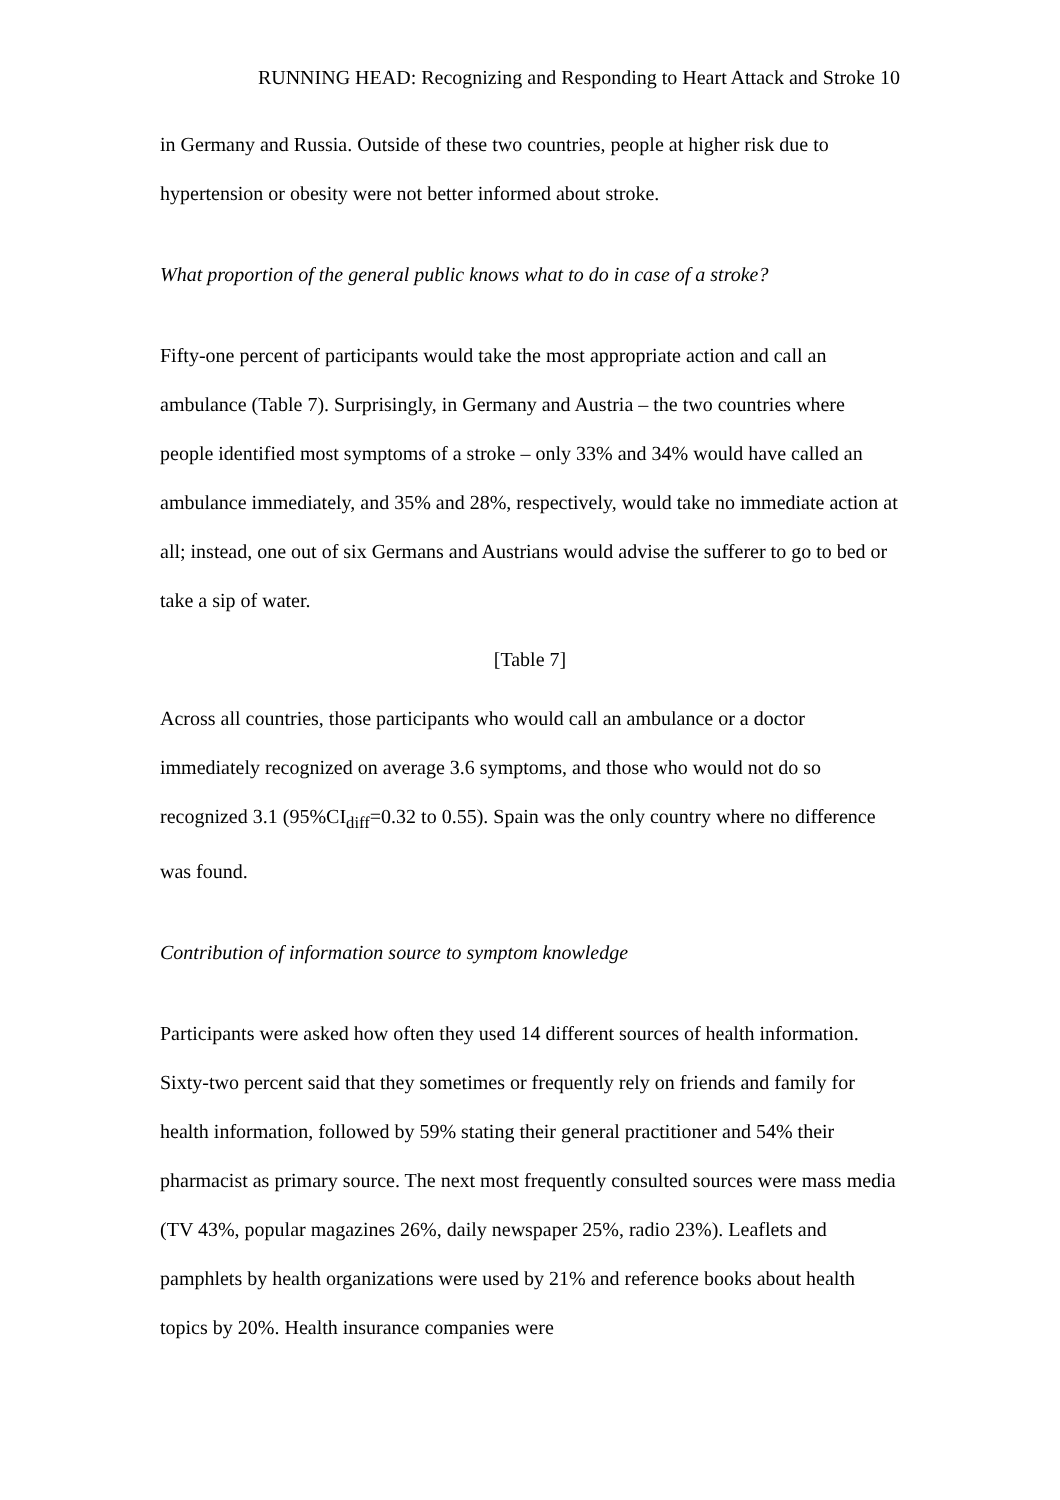RUNNING HEAD: Recognizing and Responding to Heart Attack and Stroke 10
in Germany and Russia. Outside of these two countries, people at higher risk due to hypertension or obesity were not better informed about stroke.
What proportion of the general public knows what to do in case of a stroke?
Fifty-one percent of participants would take the most appropriate action and call an ambulance (Table 7). Surprisingly, in Germany and Austria – the two countries where people identified most symptoms of a stroke – only 33% and 34% would have called an ambulance immediately, and 35% and 28%, respectively, would take no immediate action at all; instead, one out of six Germans and Austrians would advise the sufferer to go to bed or take a sip of water.
[Table 7]
Across all countries, those participants who would call an ambulance or a doctor immediately recognized on average 3.6 symptoms, and those who would not do so recognized 3.1 (95%CI<sub>diff</sub>=0.32 to 0.55). Spain was the only country where no difference was found.
Contribution of information source to symptom knowledge
Participants were asked how often they used 14 different sources of health information. Sixty-two percent said that they sometimes or frequently rely on friends and family for health information, followed by 59% stating their general practitioner and 54% their pharmacist as primary source. The next most frequently consulted sources were mass media (TV 43%, popular magazines 26%, daily newspaper 25%, radio 23%). Leaflets and pamphlets by health organizations were used by 21% and reference books about health topics by 20%. Health insurance companies were